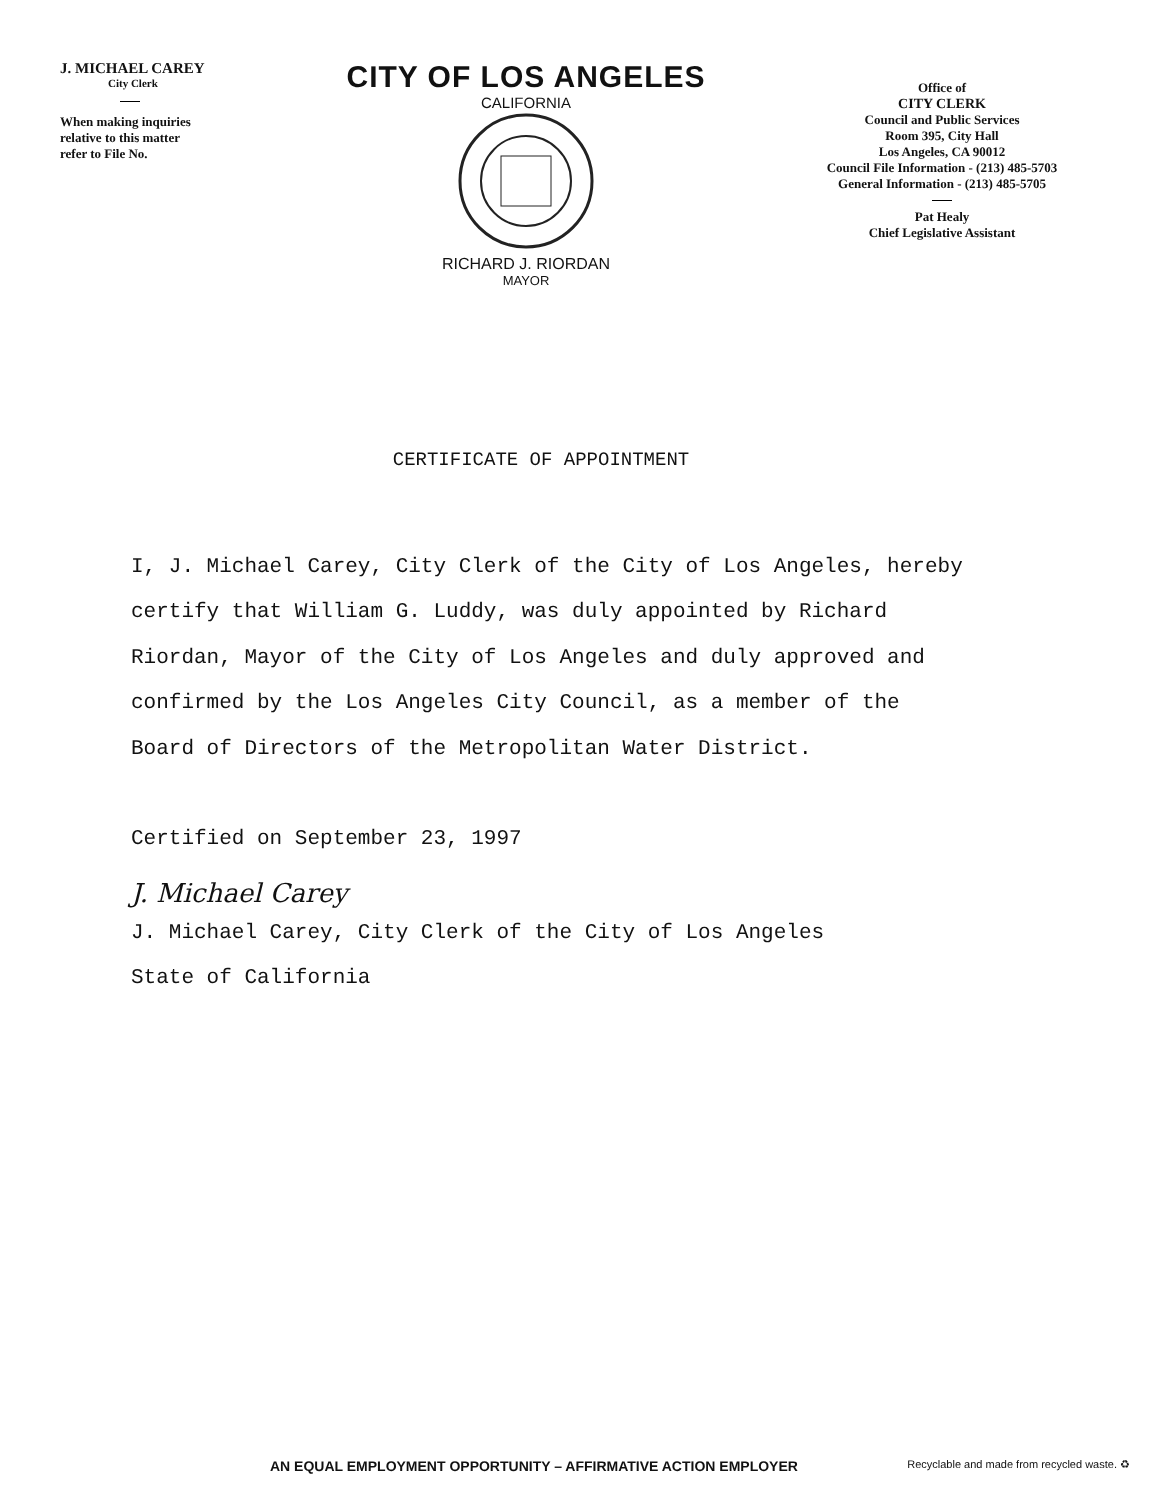J. MICHAEL CAREY
City Clerk
When making inquiries
relative to this matter
refer to File No.
CITY OF LOS ANGELES
CALIFORNIA
RICHARD J. RIORDAN
MAYOR
Office of
CITY CLERK
Council and Public Services
Room 395, City Hall
Los Angeles, CA 90012
Council File Information - (213) 485-5703
General Information - (213) 485-5705
Pat Healy
Chief Legislative Assistant
CERTIFICATE OF APPOINTMENT
I, J. Michael Carey, City Clerk of the City of Los Angeles, hereby certify that William G. Luddy, was duly appointed by Richard Riordan, Mayor of the City of Los Angeles and duly approved and confirmed by the Los Angeles City Council, as a member of the Board of Directors of the Metropolitan Water District.
Certified on September 23, 1997
J. Michael Carey
J. Michael Carey, City Clerk of the City of Los Angeles
State of California
AN EQUAL EMPLOYMENT OPPORTUNITY – AFFIRMATIVE ACTION EMPLOYER Recyclable and made from recycled waste. ♻